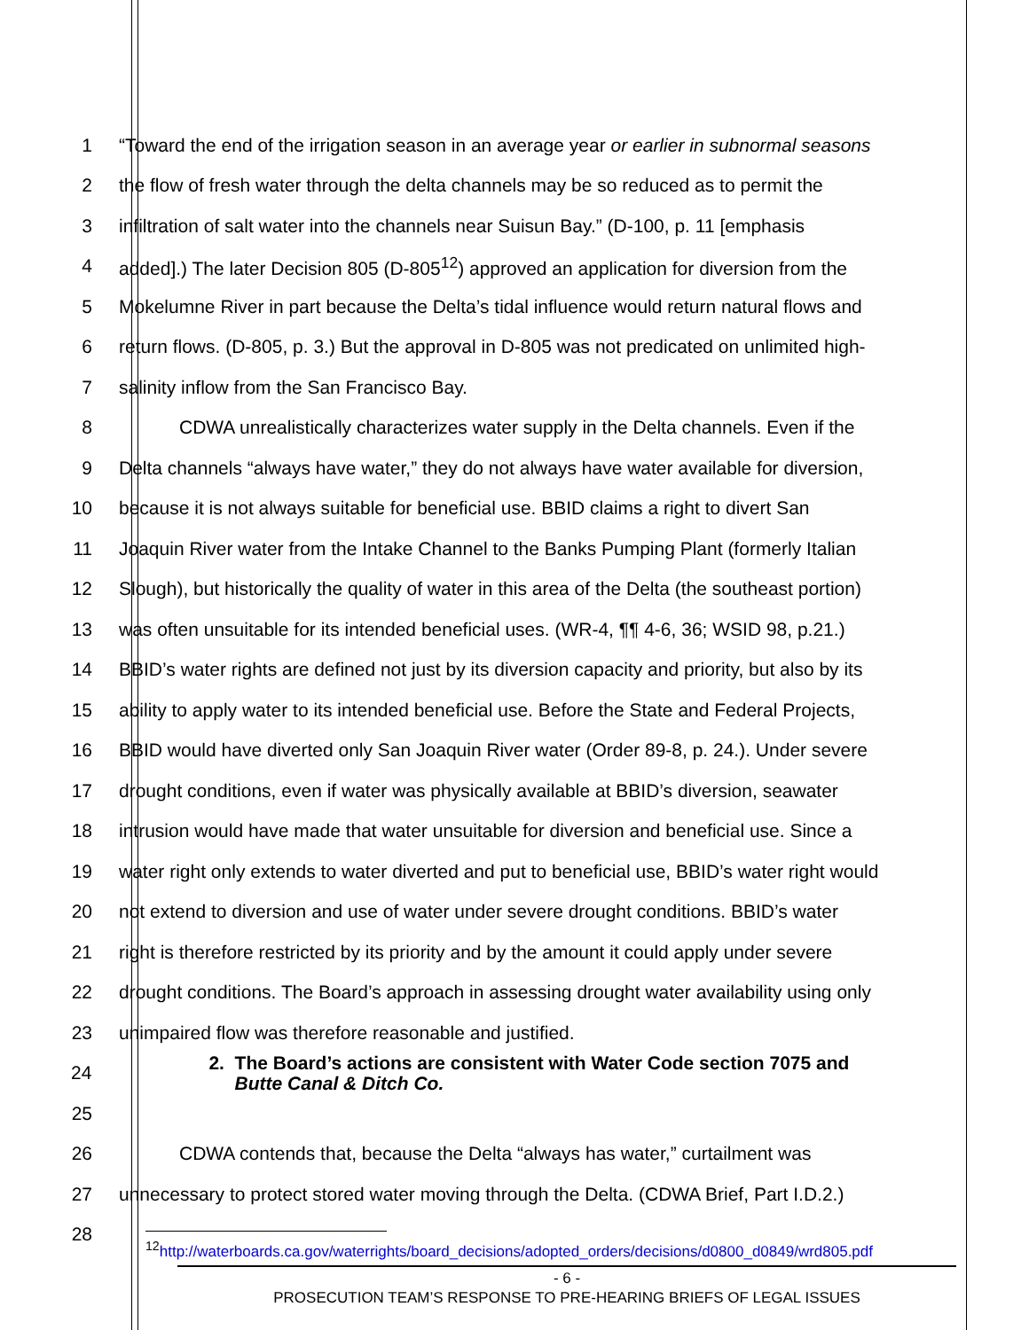1 “Toward the end of the irrigation season in an average year or earlier in subnormal seasons
2 the flow of fresh water through the delta channels may be so reduced as to permit the
3 infiltration of salt water into the channels near Suisun Bay.” (D-100, p. 11 [emphasis
4 added].) The later Decision 805 (D-805<sup>12</sup>) approved an application for diversion from the
5 Mokelumne River in part because the Delta’s tidal influence would return natural flows and
6 return flows. (D-805, p. 3.) But the approval in D-805 was not predicated on unlimited high-
7 salinity inflow from the San Francisco Bay.
8 CDWA unrealistically characterizes water supply in the Delta channels. Even if the
9 Delta channels “always have water,” they do not always have water available for diversion,
10 because it is not always suitable for beneficial use. BBID claims a right to divert San
11 Joaquin River water from the Intake Channel to the Banks Pumping Plant (formerly Italian
12 Slough), but historically the quality of water in this area of the Delta (the southeast portion)
13 was often unsuitable for its intended beneficial uses. (WR-4, ¶¶ 4-6, 36; WSID 98, p.21.)
14 BBID’s water rights are defined not just by its diversion capacity and priority, but also by its
15 ability to apply water to its intended beneficial use. Before the State and Federal Projects,
16 BBID would have diverted only San Joaquin River water (Order 89-8, p. 24.). Under severe
17 drought conditions, even if water was physically available at BBID’s diversion, seawater
18 intrusion would have made that water unsuitable for diversion and beneficial use. Since a
19 water right only extends to water diverted and put to beneficial use, BBID’s water right would
20 not extend to diversion and use of water under severe drought conditions. BBID’s water
21 right is therefore restricted by its priority and by the amount it could apply under severe
22 drought conditions. The Board’s approach in assessing drought water availability using only
23 unimpaired flow was therefore reasonable and justified.
24 2. The Board’s actions are consistent with Water Code section 7075 and
Butte Canal & Ditch Co.
25
26 CDWA contends that, because the Delta “always has water,” curtailment was
27 unnecessary to protect stored water moving through the Delta. (CDWA Brief, Part I.D.2.)
28
<sup>12</sup> http://waterboards.ca.gov/waterrights/board_decisions/adopted_orders/decisions/d0800_d0849/wrd805.pdf
- 6 -
PROSECUTION TEAM’S RESPONSE TO PRE-HEARING BRIEFS OF LEGAL ISSUES